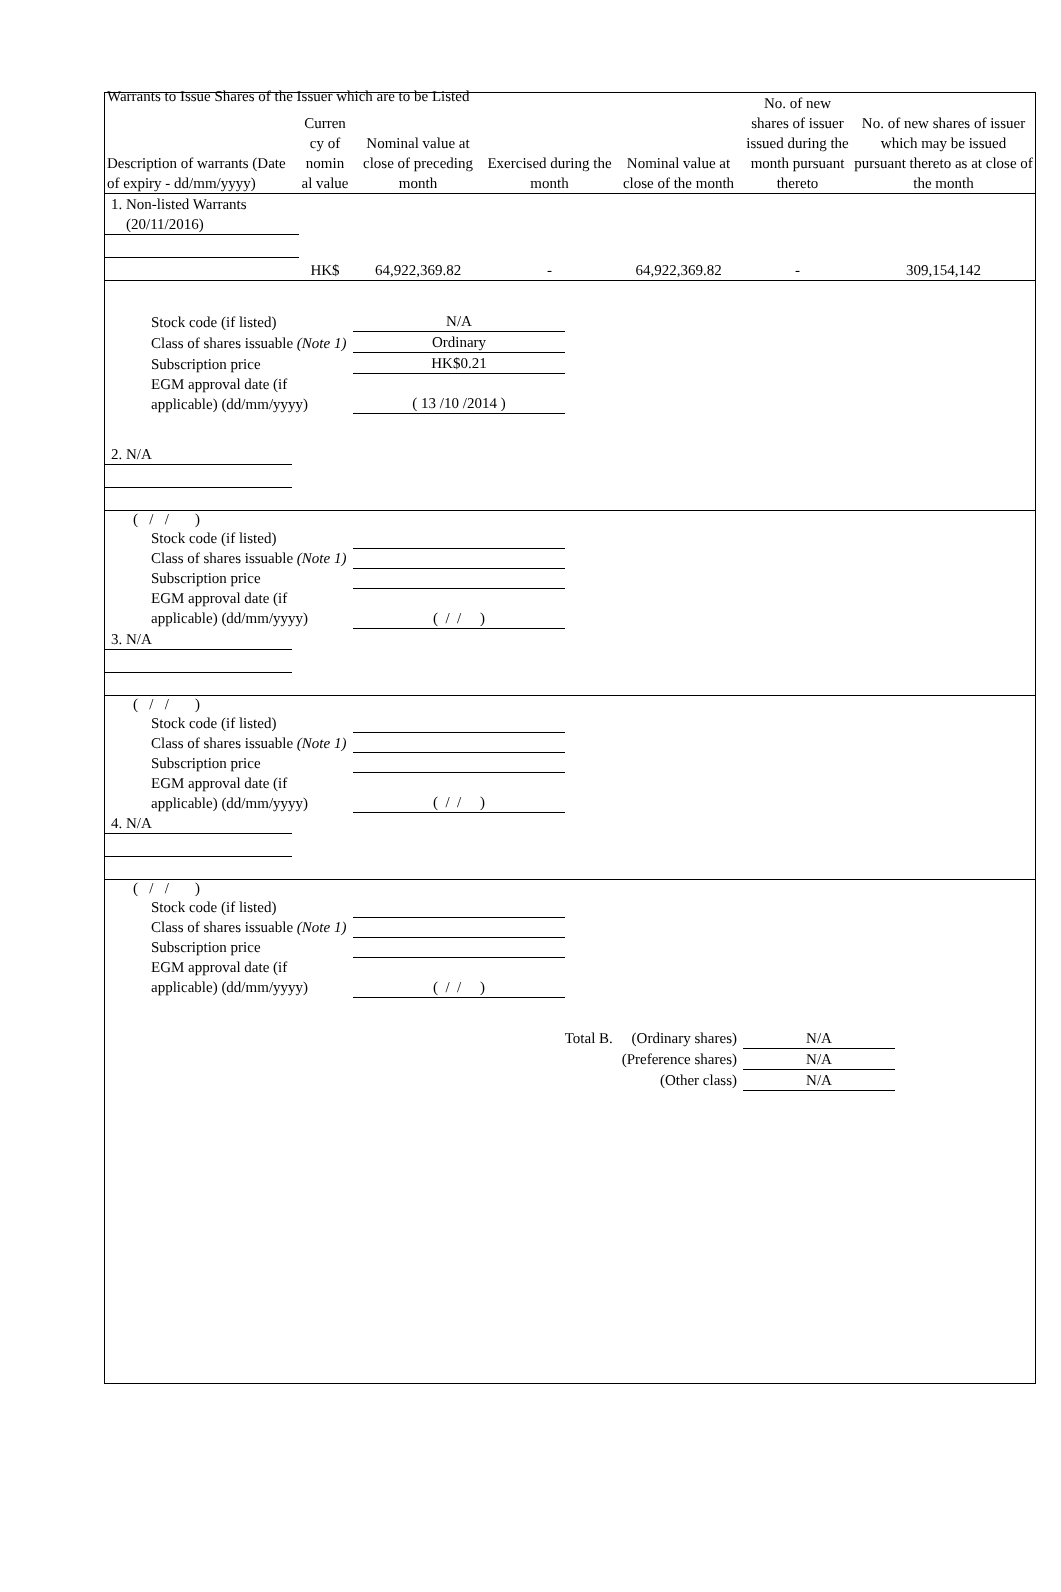Warrants to Issue Shares of the Issuer which are to be Listed
| Description of warrants (Date of expiry - dd/mm/yyyy) | Curren cy of nomin al value | Nominal value at close of preceding month | Exercised during the month | Nominal value at close of the month | No. of new shares of issuer issued during the month pursuant thereto | No. of new shares of issuer which may be issued pursuant thereto as at close of the month |
| --- | --- | --- | --- | --- | --- | --- |
| 1. Non-listed Warrants (20/11/2016) | | | | | | |
| | HK$ | 64,922,369.82 | - | 64,922,369.82 | - | 309,154,142 |
| Stock code (if listed) | N/A |
| Class of shares issuable (Note 1) | Ordinary |
| Subscription price | HK$0.21 |
| EGM approval date (if applicable) (dd/mm/yyyy) | ( 13 /10 /2014 ) |
| 2. N/A | | | | | | |
( / / )
| Stock code (if listed) | |
| Class of shares issuable (Note 1) | |
| Subscription price | |
| EGM approval date (if applicable) (dd/mm/yyyy) | ( / / ) |
| 3. N/A | | | | | | |
( / / )
| Stock code (if listed) | |
| Class of shares issuable (Note 1) | |
| Subscription price | |
| EGM approval date (if applicable) (dd/mm/yyyy) | ( / / ) |
| 4. N/A | | | | | | |
( / / )
| Stock code (if listed) | |
| Class of shares issuable (Note 1) | |
| Subscription price | |
| EGM approval date (if applicable) (dd/mm/yyyy) | ( / / ) |
| Total B. (Ordinary shares) | N/A |
| (Preference shares) | N/A |
| (Other class) | N/A |